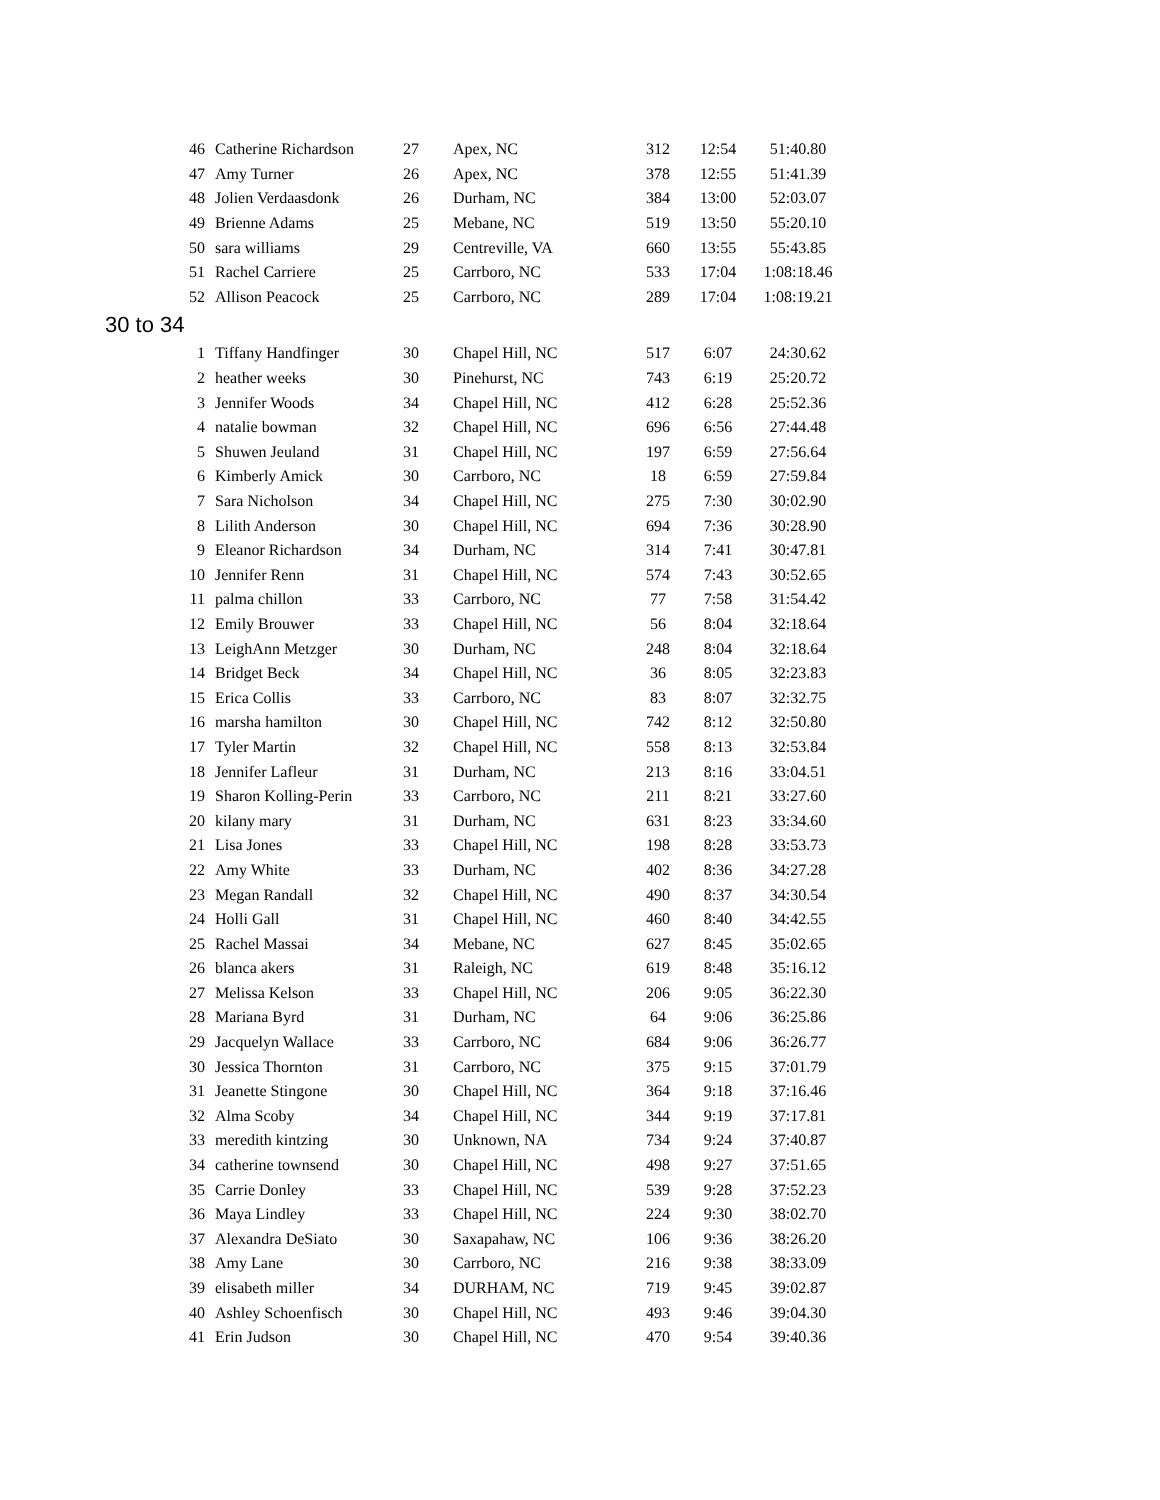| 46 | Catherine Richardson | 27 | Apex, NC | 312 | 12:54 | 51:40.80 |
| 47 | Amy Turner | 26 | Apex, NC | 378 | 12:55 | 51:41.39 |
| 48 | Jolien Verdaasdonk | 26 | Durham, NC | 384 | 13:00 | 52:03.07 |
| 49 | Brienne Adams | 25 | Mebane, NC | 519 | 13:50 | 55:20.10 |
| 50 | sara williams | 29 | Centreville, VA | 660 | 13:55 | 55:43.85 |
| 51 | Rachel Carriere | 25 | Carrboro, NC | 533 | 17:04 | 1:08:18.46 |
| 52 | Allison Peacock | 25 | Carrboro, NC | 289 | 17:04 | 1:08:19.21 |
| 30 to 34 | | | | | | |
| 1 | Tiffany Handfinger | 30 | Chapel Hill, NC | 517 | 6:07 | 24:30.62 |
| 2 | heather weeks | 30 | Pinehurst, NC | 743 | 6:19 | 25:20.72 |
| 3 | Jennifer Woods | 34 | Chapel Hill, NC | 412 | 6:28 | 25:52.36 |
| 4 | natalie bowman | 32 | Chapel Hill, NC | 696 | 6:56 | 27:44.48 |
| 5 | Shuwen Jeuland | 31 | Chapel Hill, NC | 197 | 6:59 | 27:56.64 |
| 6 | Kimberly Amick | 30 | Carrboro, NC | 18 | 6:59 | 27:59.84 |
| 7 | Sara Nicholson | 34 | Chapel Hill, NC | 275 | 7:30 | 30:02.90 |
| 8 | Lilith Anderson | 30 | Chapel Hill, NC | 694 | 7:36 | 30:28.90 |
| 9 | Eleanor Richardson | 34 | Durham, NC | 314 | 7:41 | 30:47.81 |
| 10 | Jennifer Renn | 31 | Chapel Hill, NC | 574 | 7:43 | 30:52.65 |
| 11 | palma chillon | 33 | Carrboro, NC | 77 | 7:58 | 31:54.42 |
| 12 | Emily Brouwer | 33 | Chapel Hill, NC | 56 | 8:04 | 32:18.64 |
| 13 | LeighAnn Metzger | 30 | Durham, NC | 248 | 8:04 | 32:18.64 |
| 14 | Bridget Beck | 34 | Chapel Hill, NC | 36 | 8:05 | 32:23.83 |
| 15 | Erica Collis | 33 | Carrboro, NC | 83 | 8:07 | 32:32.75 |
| 16 | marsha hamilton | 30 | Chapel Hill, NC | 742 | 8:12 | 32:50.80 |
| 17 | Tyler Martin | 32 | Chapel Hill, NC | 558 | 8:13 | 32:53.84 |
| 18 | Jennifer Lafleur | 31 | Durham, NC | 213 | 8:16 | 33:04.51 |
| 19 | Sharon Kolling-Perin | 33 | Carrboro, NC | 211 | 8:21 | 33:27.60 |
| 20 | kilany mary | 31 | Durham, NC | 631 | 8:23 | 33:34.60 |
| 21 | Lisa Jones | 33 | Chapel Hill, NC | 198 | 8:28 | 33:53.73 |
| 22 | Amy White | 33 | Durham, NC | 402 | 8:36 | 34:27.28 |
| 23 | Megan Randall | 32 | Chapel Hill, NC | 490 | 8:37 | 34:30.54 |
| 24 | Holli Gall | 31 | Chapel Hill, NC | 460 | 8:40 | 34:42.55 |
| 25 | Rachel Massai | 34 | Mebane, NC | 627 | 8:45 | 35:02.65 |
| 26 | blanca akers | 31 | Raleigh, NC | 619 | 8:48 | 35:16.12 |
| 27 | Melissa Kelson | 33 | Chapel Hill, NC | 206 | 9:05 | 36:22.30 |
| 28 | Mariana Byrd | 31 | Durham, NC | 64 | 9:06 | 36:25.86 |
| 29 | Jacquelyn Wallace | 33 | Carrboro, NC | 684 | 9:06 | 36:26.77 |
| 30 | Jessica Thornton | 31 | Carrboro, NC | 375 | 9:15 | 37:01.79 |
| 31 | Jeanette Stingone | 30 | Chapel Hill, NC | 364 | 9:18 | 37:16.46 |
| 32 | Alma Scoby | 34 | Chapel Hill, NC | 344 | 9:19 | 37:17.81 |
| 33 | meredith kintzing | 30 | Unknown, NA | 734 | 9:24 | 37:40.87 |
| 34 | catherine townsend | 30 | Chapel Hill, NC | 498 | 9:27 | 37:51.65 |
| 35 | Carrie Donley | 33 | Chapel Hill, NC | 539 | 9:28 | 37:52.23 |
| 36 | Maya Lindley | 33 | Chapel Hill, NC | 224 | 9:30 | 38:02.70 |
| 37 | Alexandra DeSiato | 30 | Saxapahaw, NC | 106 | 9:36 | 38:26.20 |
| 38 | Amy Lane | 30 | Carrboro, NC | 216 | 9:38 | 38:33.09 |
| 39 | elisabeth miller | 34 | DURHAM, NC | 719 | 9:45 | 39:02.87 |
| 40 | Ashley Schoenfisch | 30 | Chapel Hill, NC | 493 | 9:46 | 39:04.30 |
| 41 | Erin Judson | 30 | Chapel Hill, NC | 470 | 9:54 | 39:40.36 |